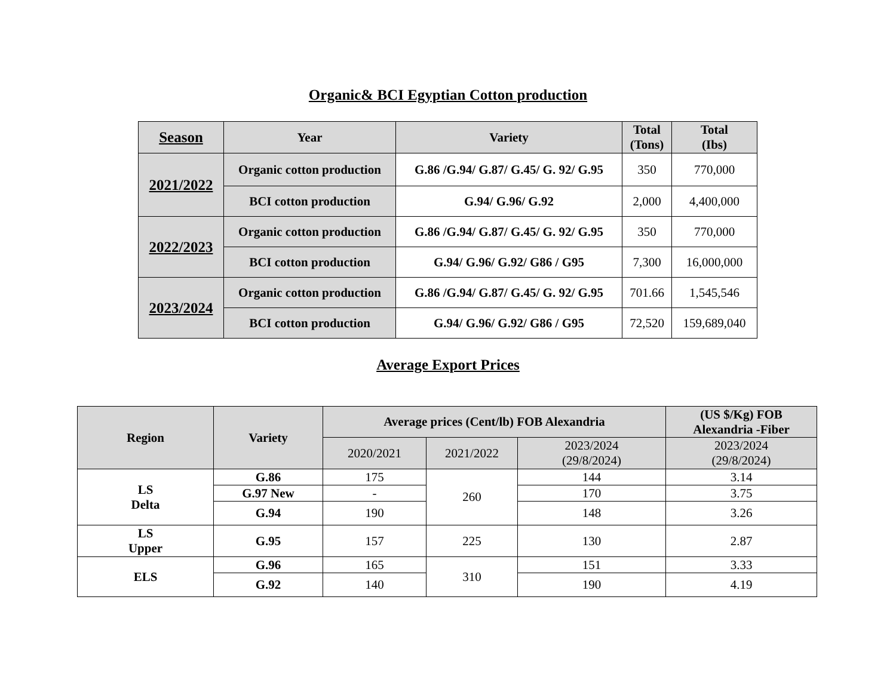Organic& BCI Egyptian Cotton production
| Season | Year | Variety | Total (Tons) | Total (Ibs) |
| --- | --- | --- | --- | --- |
| 2021/2022 | Organic cotton production | G.86 /G.94/ G.87/ G.45/ G. 92/ G.95 | 350 | 770,000 |
| | BCI cotton production | G.94/ G.96/ G.92 | 2,000 | 4,400,000 |
| 2022/2023 | Organic cotton production | G.86 /G.94/ G.87/ G.45/ G. 92/ G.95 | 350 | 770,000 |
| | BCI cotton production | G.94/ G.96/ G.92/ G86 / G95 | 7,300 | 16,000,000 |
| 2023/2024 | Organic cotton production | G.86 /G.94/ G.87/ G.45/ G. 92/ G.95 | 701.66 | 1,545,546 |
| | BCI cotton production | G.94/ G.96/ G.92/ G86 / G95 | 72,520 | 159,689,040 |
Average Export Prices
| Region | Variety | Average prices (Cent/lb) FOB Alexandria | | | (US $/Kg) FOB Alexandria -Fiber |
| --- | --- | --- | --- | --- | --- |
| | | 2020/2021 | 2021/2022 | 2023/2024 (29/8/2024) | 2023/2024 (29/8/2024) |
| LS Delta | G.86 | 175 | 260 | 144 | 3.14 |
| | G.97 New | - | | 170 | 3.75 |
| | G.94 | 190 | | 148 | 3.26 |
| LS Upper | G.95 | 157 | 225 | 130 | 2.87 |
| ELS | G.96 | 165 | 310 | 151 | 3.33 |
| | G.92 | 140 | | 190 | 4.19 |